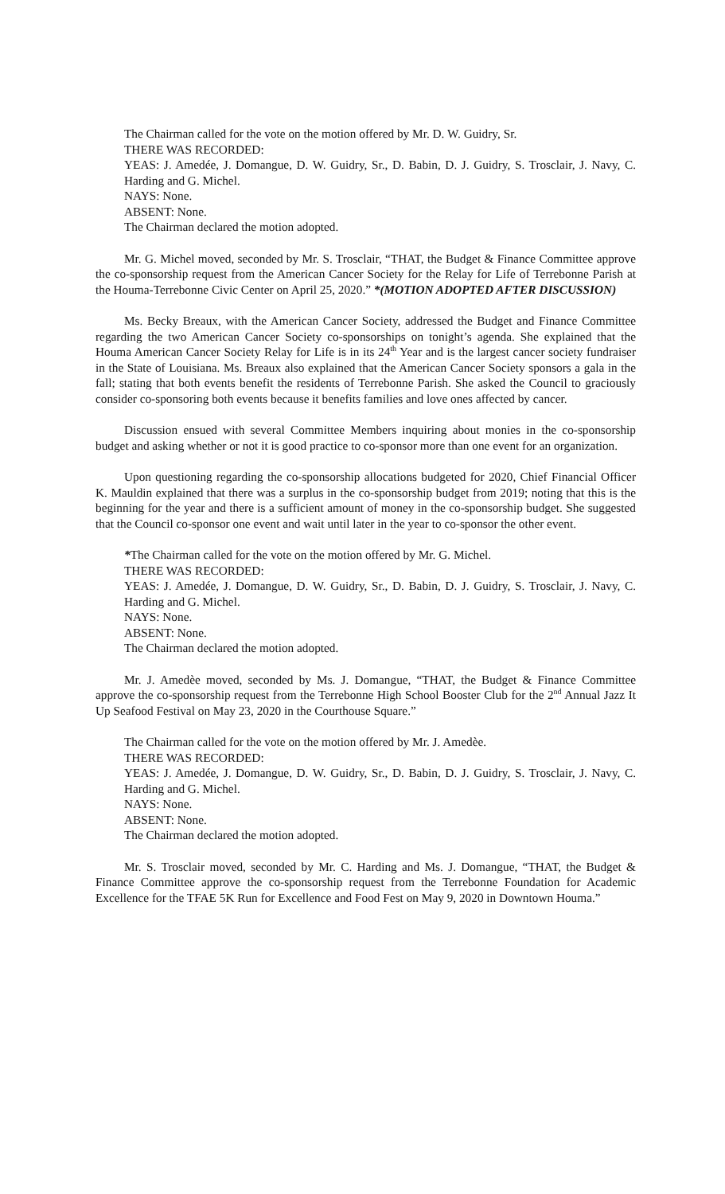The Chairman called for the vote on the motion offered by Mr. D. W. Guidry, Sr.
THERE WAS RECORDED:
YEAS: J. Amedée, J. Domangue, D. W. Guidry, Sr., D. Babin, D. J. Guidry, S. Trosclair, J. Navy, C. Harding and G. Michel.
NAYS: None.
ABSENT: None.
The Chairman declared the motion adopted.
Mr. G. Michel moved, seconded by Mr. S. Trosclair, “THAT, the Budget & Finance Committee approve the co-sponsorship request from the American Cancer Society for the Relay for Life of Terrebonne Parish at the Houma-Terrebonne Civic Center on April 25, 2020.” *(MOTION ADOPTED AFTER DISCUSSION)
Ms. Becky Breaux, with the American Cancer Society, addressed the Budget and Finance Committee regarding the two American Cancer Society co-sponsorships on tonight’s agenda. She explained that the Houma American Cancer Society Relay for Life is in its 24<sup>th</sup> Year and is the largest cancer society fundraiser in the State of Louisiana. Ms. Breaux also explained that the American Cancer Society sponsors a gala in the fall; stating that both events benefit the residents of Terrebonne Parish. She asked the Council to graciously consider co-sponsoring both events because it benefits families and love ones affected by cancer.
Discussion ensued with several Committee Members inquiring about monies in the co-sponsorship budget and asking whether or not it is good practice to co-sponsor more than one event for an organization.
Upon questioning regarding the co-sponsorship allocations budgeted for 2020, Chief Financial Officer K. Mauldin explained that there was a surplus in the co-sponsorship budget from 2019; noting that this is the beginning for the year and there is a sufficient amount of money in the co-sponsorship budget. She suggested that the Council co-sponsor one event and wait until later in the year to co-sponsor the other event.
*The Chairman called for the vote on the motion offered by Mr. G. Michel.
THERE WAS RECORDED:
YEAS: J. Amedée, J. Domangue, D. W. Guidry, Sr., D. Babin, D. J. Guidry, S. Trosclair, J. Navy, C. Harding and G. Michel.
NAYS: None.
ABSENT: None.
The Chairman declared the motion adopted.
Mr. J. Amedèe moved, seconded by Ms. J. Domangue, “THAT, the Budget & Finance Committee approve the co-sponsorship request from the Terrebonne High School Booster Club for the 2<sup>nd</sup> Annual Jazz It Up Seafood Festival on May 23, 2020 in the Courthouse Square.”
The Chairman called for the vote on the motion offered by Mr. J. Amedèe.
THERE WAS RECORDED:
YEAS: J. Amedée, J. Domangue, D. W. Guidry, Sr., D. Babin, D. J. Guidry, S. Trosclair, J. Navy, C. Harding and G. Michel.
NAYS: None.
ABSENT: None.
The Chairman declared the motion adopted.
Mr. S. Trosclair moved, seconded by Mr. C. Harding and Ms. J. Domangue, “THAT, the Budget & Finance Committee approve the co-sponsorship request from the Terrebonne Foundation for Academic Excellence for the TFAE 5K Run for Excellence and Food Fest on May 9, 2020 in Downtown Houma.”